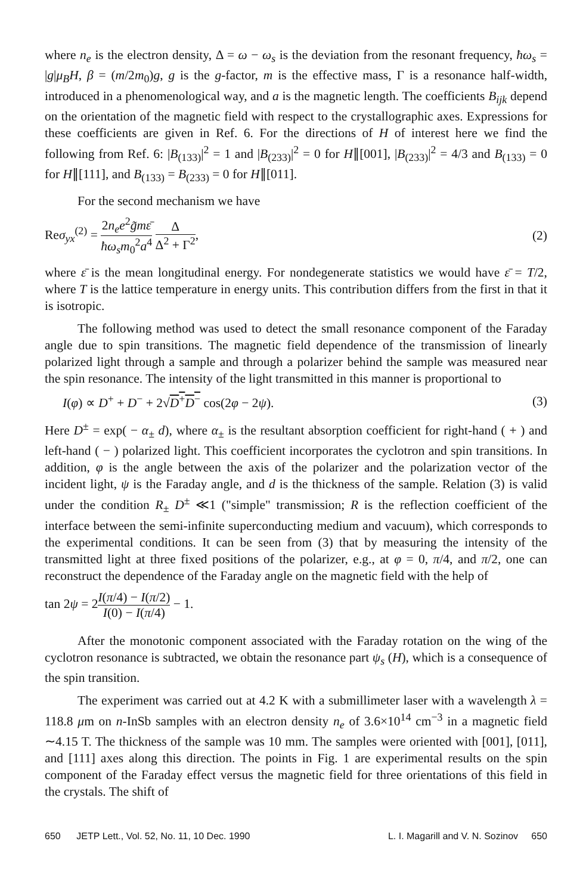where n<sub>e</sub> is the electron density, Δ = ω − ω<sub>s</sub> is the deviation from the resonant frequency, ħω<sub>s</sub> = |g|μ<sub>B</sub>H, β = (m/2m<sub>0</sub>)g, g is the g-factor, m is the effective mass, Γ is a resonance half-width, introduced in a phenomenological way, and a is the magnetic length. The coefficients B<sub>ijk</sub> depend on the orientation of the magnetic field with respect to the crystallographic axes. Expressions for these coefficients are given in Ref. 6. For the directions of H of interest here we find the following from Ref. 6: |B<sub>(133)</sub>|<sup>2</sup> = 1 and |B<sub>(233)</sub>|<sup>2</sup> = 0 for H∥[001], |B<sub>(233)</sub>|<sup>2</sup> = 4/3 and B<sub>(133)</sub> = 0 for H∥[111], and B<sub>(133)</sub> = B<sub>(233)</sub> = 0 for H∥[011].
For the second mechanism we have
Reσ<sub>yx</sub><sup>(2)</sup> = 2n<sub>e</sub>e<sup>2</sup>g̃mε̄ ħω<sub>s</sub>m<sub>0</sub><sup>2</sup>a<sup>4</sup> Δ Δ<sup>2</sup> + Γ<sup>2</sup>,
(2)
where ε̄ is the mean longitudinal energy. For nondegenerate statistics we would have ε̄ = T/2, where T is the lattice temperature in energy units. This contribution differs from the first in that it is isotropic.
The following method was used to detect the small resonance component of the Faraday angle due to spin transitions. The magnetic field dependence of the transmission of linearly polarized light through a sample and through a polarizer behind the sample was measured near the spin resonance. The intensity of the light transmitted in this manner is proportional to
I(φ) ∝ D<sup>+</sup> + D<sup>−</sup> + 2√D<sup>+</sup>D<sup>−</sup> cos(2φ − 2ψ).
(3)
Here D<sup>±</sup> = exp( − α<sub>±</sub> d), where α<sub>±</sub> is the resultant absorption coefficient for right-hand ( + ) and left-hand ( − ) polarized light. This coefficient incorporates the cyclotron and spin transitions. In addition, φ is the angle between the axis of the polarizer and the polarization vector of the incident light, ψ is the Faraday angle, and d is the thickness of the sample. Relation (3) is valid under the condition R<sub>±</sub> D<sup>±</sup> ≪1 ("simple" transmission; R is the reflection coefficient of the interface between the semi-infinite superconducting medium and vacuum), which corresponds to the experimental conditions. It can be seen from (3) that by measuring the intensity of the transmitted light at three fixed positions of the polarizer, e.g., at φ = 0, π/4, and π/2, one can reconstruct the dependence of the Faraday angle on the magnetic field with the help of
tan 2ψ = 2I(π/4) − I(π/2) I(0) − I(π/4) − 1.
After the monotonic component associated with the Faraday rotation on the wing of the cyclotron resonance is subtracted, we obtain the resonance part ψ<sub>s</sub> (H), which is a consequence of the spin transition.
The experiment was carried out at 4.2 K with a submillimeter laser with a wavelength λ = 118.8 μm on n-InSb samples with an electron density n<sub>e</sub> of 3.6×10<sup>14</sup> cm<sup>−3</sup> in a magnetic field ∼4.15 T. The thickness of the sample was 10 mm. The samples were oriented with [001], [011], and [111] axes along this direction. The points in Fig. 1 are experimental results on the spin component of the Faraday effect versus the magnetic field for three orientations of this field in the crystals. The shift of
650 JETP Lett., Vol. 52, No. 11, 10 Dec. 1990 L. I. Magarill and V. N. Sozinov 650